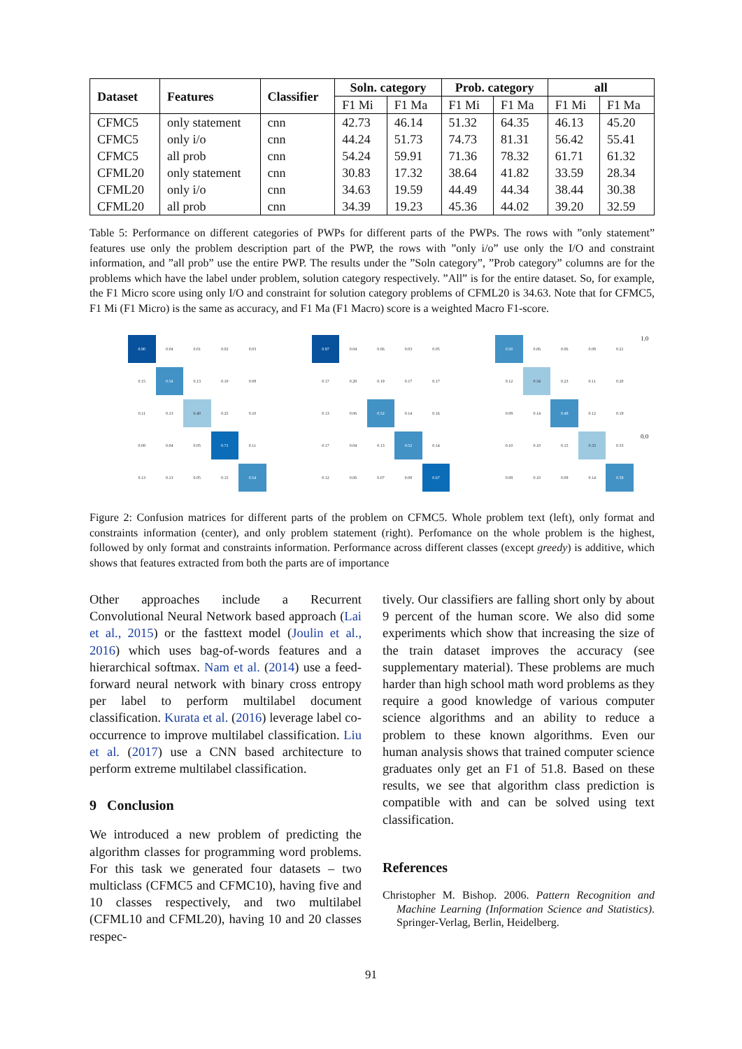| Dataset | Features | Classifier | Soln. category | | Prob. category | | all | |
| --- | --- | --- | --- | --- | --- | --- | --- | --- |
| | | | F1 Mi | F1 Ma | F1 Mi | F1 Ma | F1 Mi | F1 Ma |
| CFMC5 | only statement | cnn | 42.73 | 46.14 | 51.32 | 64.35 | 46.13 | 45.20 |
| CFMC5 | only i/o | cnn | 44.24 | 51.73 | 74.73 | 81.31 | 56.42 | 55.41 |
| CFMC5 | all prob | cnn | 54.24 | 59.91 | 71.36 | 78.32 | 61.71 | 61.32 |
| CFML20 | only statement | cnn | 30.83 | 17.32 | 38.64 | 41.82 | 33.59 | 28.34 |
| CFML20 | only i/o | cnn | 34.63 | 19.59 | 44.49 | 44.34 | 38.44 | 30.38 |
| CFML20 | all prob | cnn | 34.39 | 19.23 | 45.36 | 44.02 | 39.20 | 32.59 |
Table 5: Performance on different categories of PWPs for different parts of the PWPs. The rows with ”only statement” features use only the problem description part of the PWP, the rows with ”only i/o” use only the I/O and constraint information, and ”all prob” use the entire PWP. The results under the ”Soln category”, ”Prob category” columns are for the problems which have the label under problem, solution category respectively. ”All” is for the entire dataset. So, for example, the F1 Micro score using only I/O and constraint for solution category problems of CFML20 is 34.63. Note that for CFMC5, F1 Mi (F1 Micro) is the same as accuracy, and F1 Ma (F1 Macro) score is a weighted Macro F1-score.
0.90
0.04
0.01
0.02
0.03
0.15
0.54
0.13
0.10
0.08
0.11
0.13
0.40
0.25
0.10
0.08
0.04
0.05
0.71
0.11
0.13
0.13
0.05
0.15
0.54
0.87
0.04
0.06
0.03
0.05
0.17
0.29
0.19
0.17
0.17
0.13
0.06
0.52
0.14
0.16
0.17
0.04
0.13
0.52
0.14
0.12
0.06
0.07
0.08
0.67
0.50
0.06
0.06
0.08
0.21
0.12
0.34
0.23
0.11
0.20
0.09
0.14
0.48
0.12
0.19
0.10
0.10
0.15
0.33
0.33
0.08
0.10
0.09
0.14
0.58
1.0
0.0
Figure 2: Confusion matrices for different parts of the problem on CFMC5. Whole problem text (left), only format and constraints information (center), and only problem statement (right). Perfomance on the whole problem is the highest, followed by only format and constraints information. Performance across different classes (except greedy) is additive, which shows that features extracted from both the parts are of importance
Other approaches include a Recurrent Convolutional Neural Network based approach (Lai et al., 2015) or the fasttext model (Joulin et al., 2016) which uses bag-of-words features and a hierarchical softmax. Nam et al. (2014) use a feed-forward neural network with binary cross entropy per label to perform multilabel document classification. Kurata et al. (2016) leverage label co-occurrence to improve multilabel classification. Liu et al. (2017) use a CNN based architecture to perform extreme multilabel classification.
9 Conclusion
We introduced a new problem of predicting the algorithm classes for programming word problems. For this task we generated four datasets – two multiclass (CFMC5 and CFMC10), having five and 10 classes respectively, and two multilabel (CFML10 and CFML20), having 10 and 20 classes respec-
tively. Our classifiers are falling short only by about 9 percent of the human score. We also did some experiments which show that increasing the size of the train dataset improves the accuracy (see supplementary material). These problems are much harder than high school math word problems as they require a good knowledge of various computer science algorithms and an ability to reduce a problem to these known algorithms. Even our human analysis shows that trained computer science graduates only get an F1 of 51.8. Based on these results, we see that algorithm class prediction is compatible with and can be solved using text classification.
References
Christopher M. Bishop. 2006. Pattern Recognition and Machine Learning (Information Science and Statistics). Springer-Verlag, Berlin, Heidelberg.
91